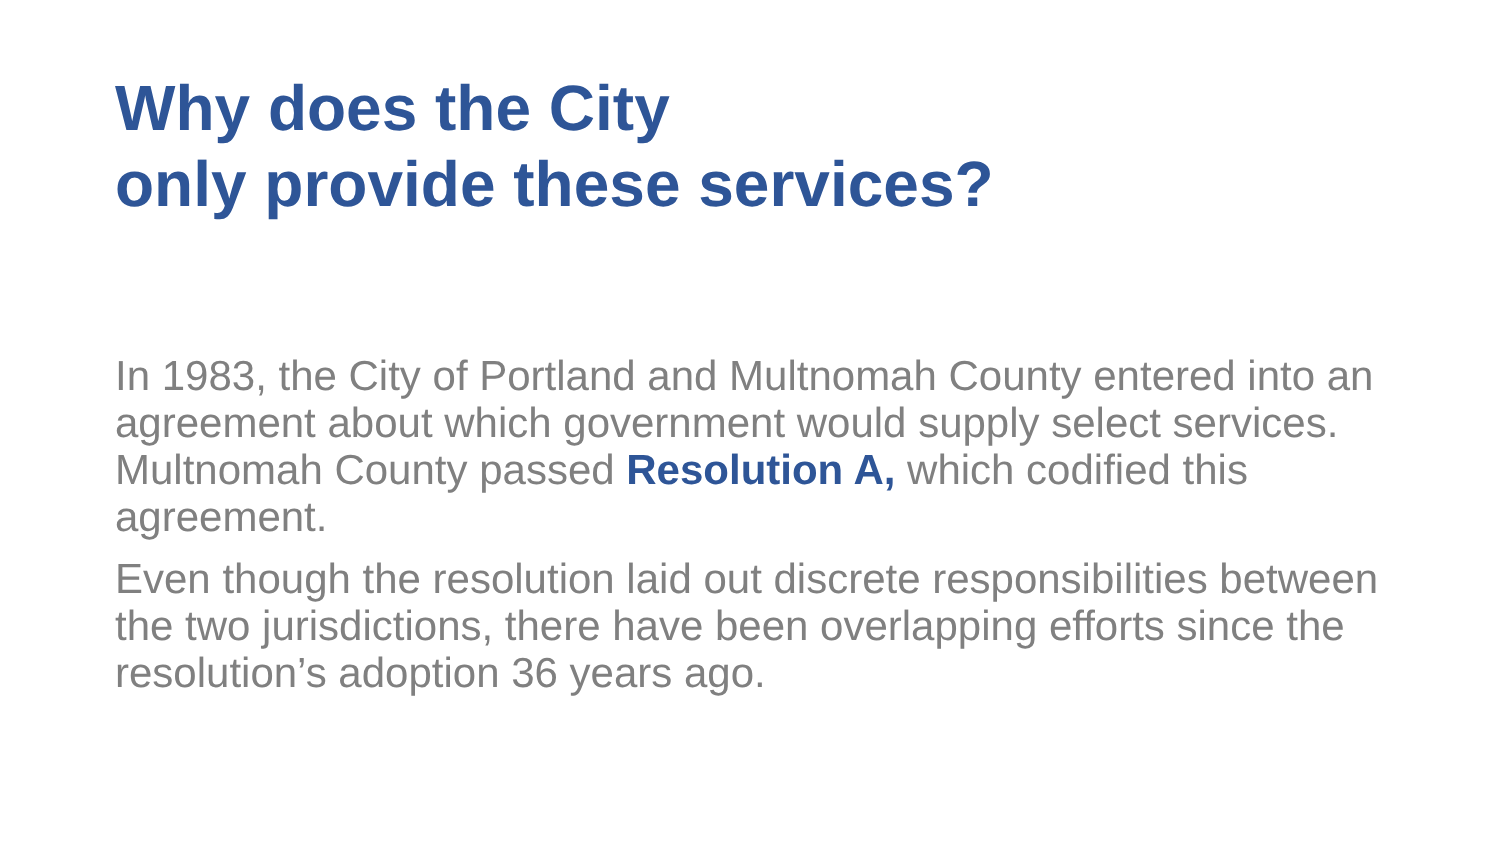Why does the City
only provide these services?
In 1983, the City of Portland and Multnomah County entered into an agreement about which government would supply select services. Multnomah County passed Resolution A, which codified this agreement.
Even though the resolution laid out discrete responsibilities between the two jurisdictions, there have been overlapping efforts since the resolution’s adoption 36 years ago.